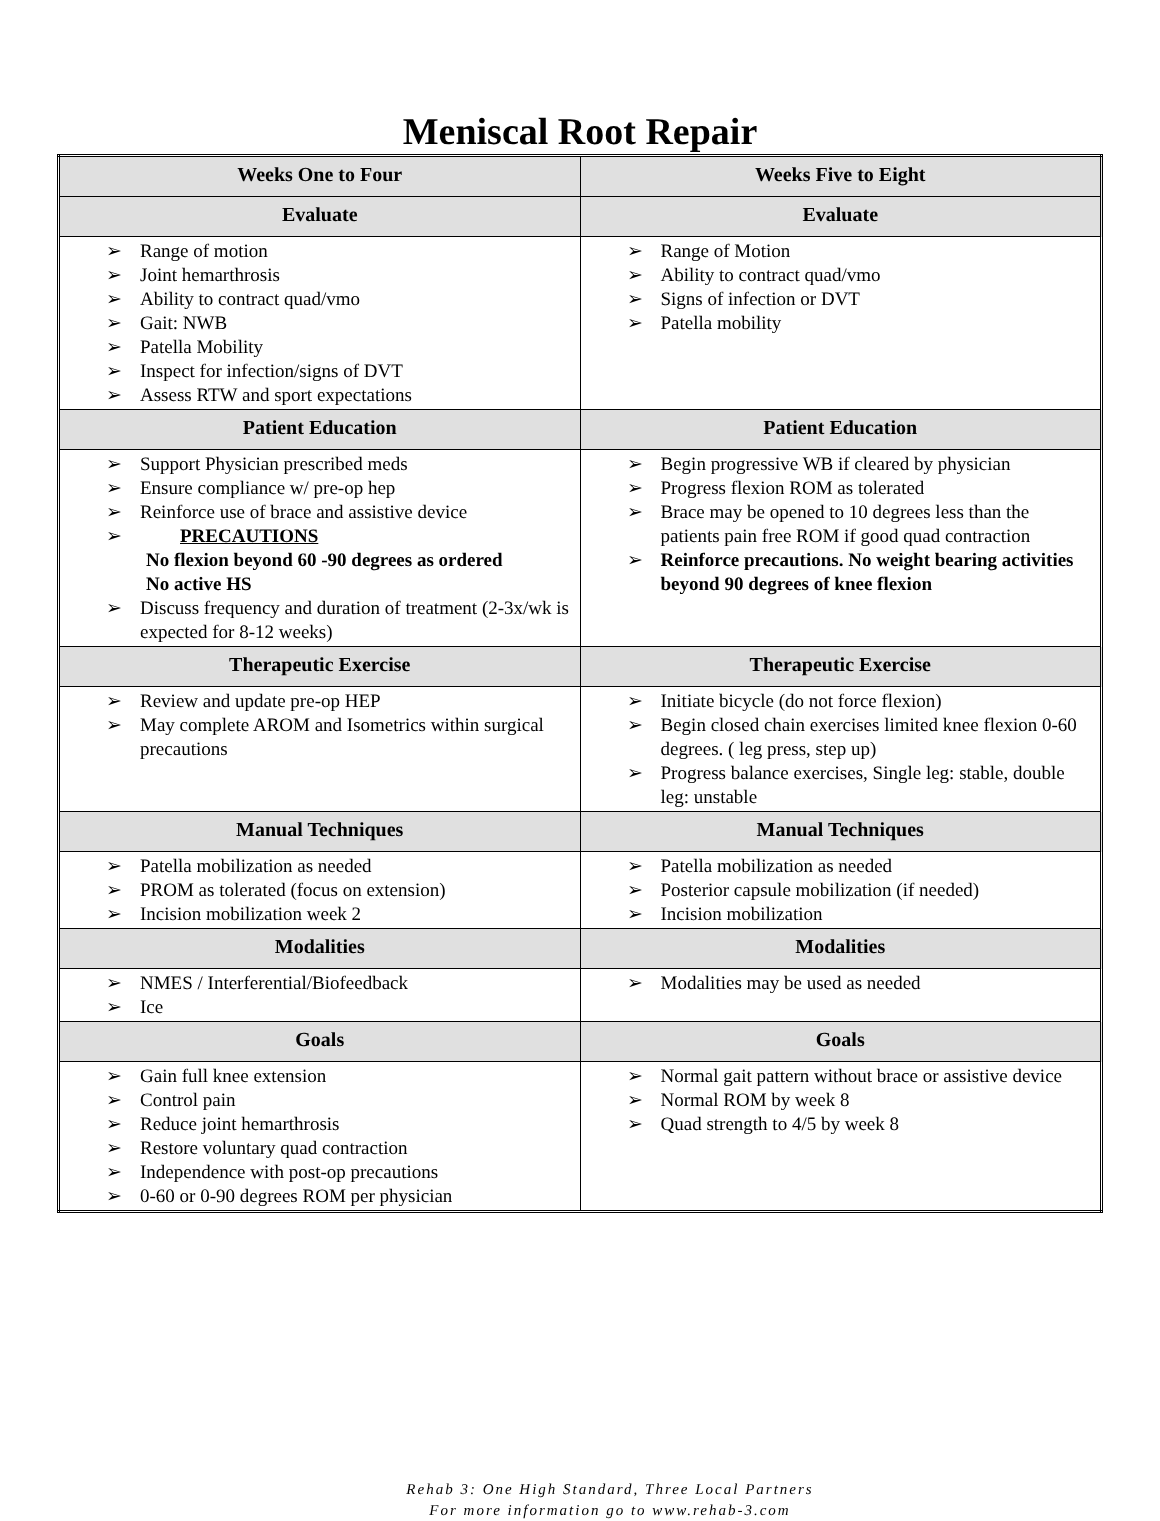Meniscal Root Repair
| Weeks One to Four | Weeks Five to Eight |
| --- | --- |
| Evaluate | Evaluate |
| ➢ Range of motion ➢ Joint hemarthrosis ➢ Ability to contract quad/vmo ➢ Gait: NWB ➢ Patella Mobility ➢ Inspect for infection/signs of DVT ➢ Assess RTW and sport expectations | ➢ Range of Motion ➢ Ability to contract quad/vmo ➢ Signs of infection or DVT ➢ Patella mobility |
| Patient Education | Patient Education |
| ➢ Support Physician prescribed meds ➢ Ensure compliance w/ pre-op hep ➢ Reinforce use of brace and assistive device ➢ PRECAUTIONS No flexion beyond 60 -90 degrees as ordered No active HS ➢ Discuss frequency and duration of treatment (2-3x/wk is expected for 8-12 weeks) | ➢ Begin progressive WB if cleared by physician ➢ Progress flexion ROM as tolerated ➢ Brace may be opened to 10 degrees less than the patients pain free ROM if good quad contraction ➢ Reinforce precautions. No weight bearing activities beyond 90 degrees of knee flexion |
| Therapeutic Exercise | Therapeutic Exercise |
| ➢ Review and update pre-op HEP ➢ May complete AROM and Isometrics within surgical precautions | ➢ Initiate bicycle (do not force flexion) ➢ Begin closed chain exercises limited knee flexion 0-60 degrees. ( leg press, step up) ➢ Progress balance exercises, Single leg: stable, double leg: unstable |
| Manual Techniques | Manual Techniques |
| ➢ Patella mobilization as needed ➢ PROM as tolerated (focus on extension) ➢ Incision mobilization week 2 | ➢ Patella mobilization as needed ➢ Posterior capsule mobilization (if needed) ➢ Incision mobilization |
| Modalities | Modalities |
| ➢ NMES / Interferential/Biofeedback ➢ Ice | ➢ Modalities may be used as needed |
| Goals | Goals |
| ➢ Gain full knee extension ➢ Control pain ➢ Reduce joint hemarthrosis ➢ Restore voluntary quad contraction ➢ Independence with post-op precautions ➢ 0-60 or 0-90 degrees ROM per physician | ➢ Normal gait pattern without brace or assistive device ➢ Normal ROM by week 8 ➢ Quad strength to 4/5 by week 8 |
Rehab 3: One High Standard, Three Local Partners
For more information go to www.rehab-3.com